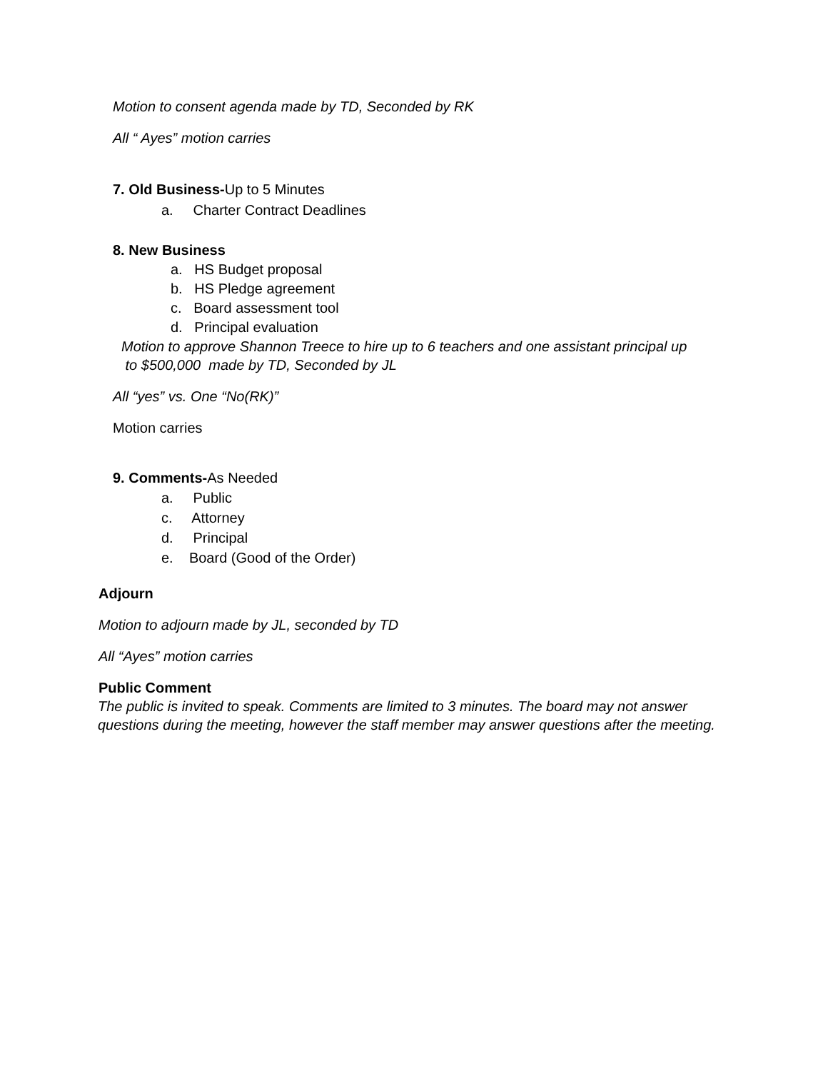Motion to consent agenda made by TD, Seconded by RK
All “ Ayes” motion carries
7. Old Business-Up to 5 Minutes
a. Charter Contract Deadlines
8. New Business
a. HS Budget proposal
b. HS Pledge agreement
c. Board assessment tool
d. Principal evaluation
Motion to approve Shannon Treece to hire up to 6 teachers and one assistant principal up
to $500,000 made by TD, Seconded by JL
All “yes” vs. One “No(RK)”
Motion carries
9. Comments-As Needed
a. Public
c. Attorney
d. Principal
e. Board (Good of the Order)
Adjourn
Motion to adjourn made by JL, seconded by TD
All “Ayes” motion carries
Public Comment
The public is invited to speak. Comments are limited to 3 minutes. The board may not answer questions during the meeting, however the staff member may answer questions after the meeting.